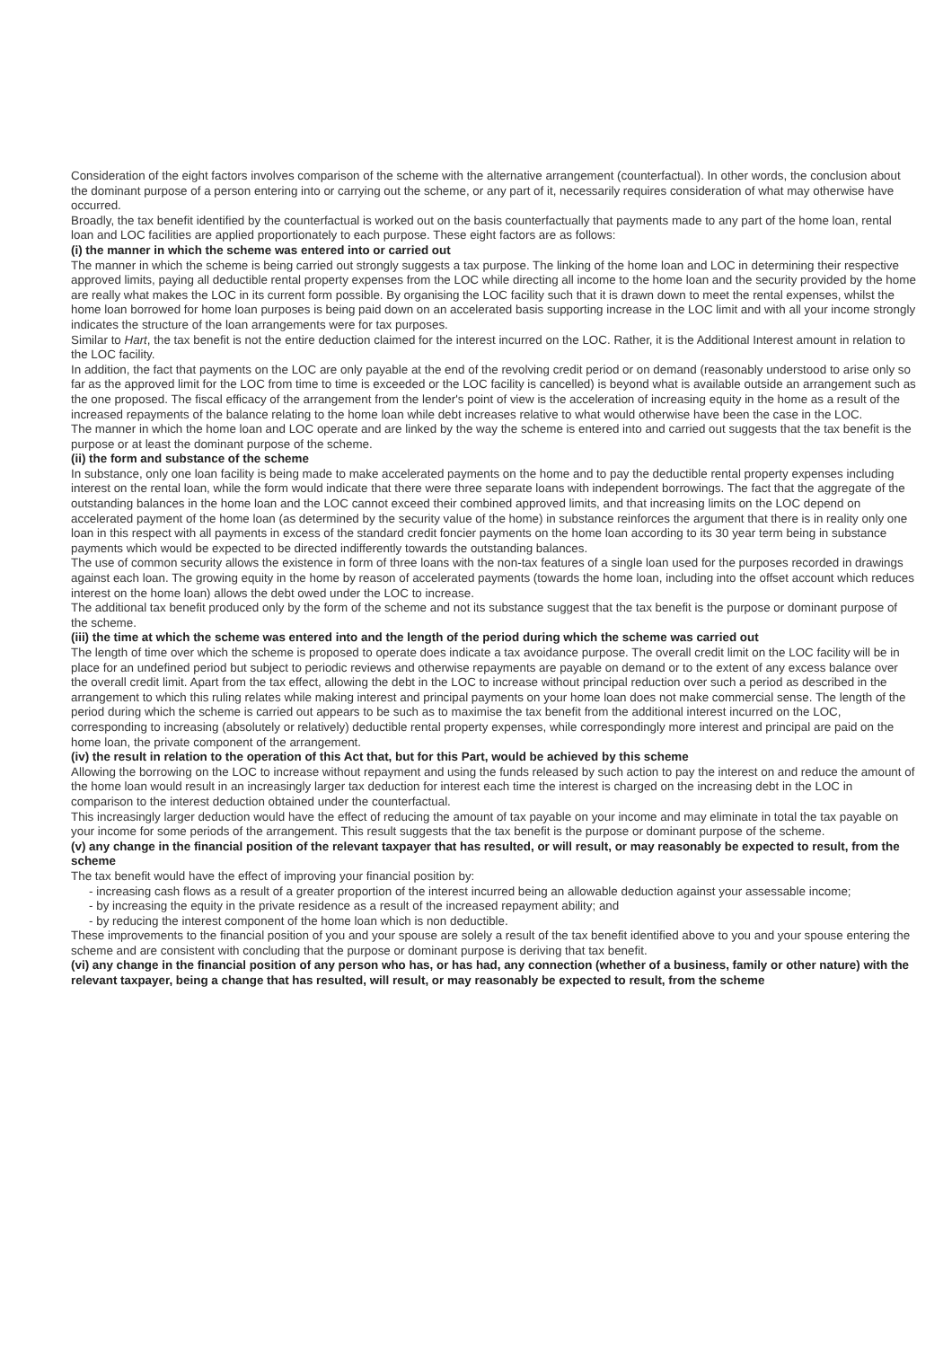Consideration of the eight factors involves comparison of the scheme with the alternative arrangement (counterfactual). In other words, the conclusion about the dominant purpose of a person entering into or carrying out the scheme, or any part of it, necessarily requires consideration of what may otherwise have occurred.
Broadly, the tax benefit identified by the counterfactual is worked out on the basis counterfactually that payments made to any part of the home loan, rental loan and LOC facilities are applied proportionately to each purpose. These eight factors are as follows:
(i) the manner in which the scheme was entered into or carried out
The manner in which the scheme is being carried out strongly suggests a tax purpose. The linking of the home loan and LOC in determining their respective approved limits, paying all deductible rental property expenses from the LOC while directing all income to the home loan and the security provided by the home are really what makes the LOC in its current form possible. By organising the LOC facility such that it is drawn down to meet the rental expenses, whilst the home loan borrowed for home loan purposes is being paid down on an accelerated basis supporting increase in the LOC limit and with all your income strongly indicates the structure of the loan arrangements were for tax purposes.
Similar to Hart, the tax benefit is not the entire deduction claimed for the interest incurred on the LOC. Rather, it is the Additional Interest amount in relation to the LOC facility.
In addition, the fact that payments on the LOC are only payable at the end of the revolving credit period or on demand (reasonably understood to arise only so far as the approved limit for the LOC from time to time is exceeded or the LOC facility is cancelled) is beyond what is available outside an arrangement such as the one proposed. The fiscal efficacy of the arrangement from the lender's point of view is the acceleration of increasing equity in the home as a result of the increased repayments of the balance relating to the home loan while debt increases relative to what would otherwise have been the case in the LOC.
The manner in which the home loan and LOC operate and are linked by the way the scheme is entered into and carried out suggests that the tax benefit is the purpose or at least the dominant purpose of the scheme.
(ii) the form and substance of the scheme
In substance, only one loan facility is being made to make accelerated payments on the home and to pay the deductible rental property expenses including interest on the rental loan, while the form would indicate that there were three separate loans with independent borrowings. The fact that the aggregate of the outstanding balances in the home loan and the LOC cannot exceed their combined approved limits, and that increasing limits on the LOC depend on accelerated payment of the home loan (as determined by the security value of the home) in substance reinforces the argument that there is in reality only one loan in this respect with all payments in excess of the standard credit foncier payments on the home loan according to its 30 year term being in substance payments which would be expected to be directed indifferently towards the outstanding balances.
The use of common security allows the existence in form of three loans with the non-tax features of a single loan used for the purposes recorded in drawings against each loan. The growing equity in the home by reason of accelerated payments (towards the home loan, including into the offset account which reduces interest on the home loan) allows the debt owed under the LOC to increase.
The additional tax benefit produced only by the form of the scheme and not its substance suggest that the tax benefit is the purpose or dominant purpose of the scheme.
(iii) the time at which the scheme was entered into and the length of the period during which the scheme was carried out
The length of time over which the scheme is proposed to operate does indicate a tax avoidance purpose. The overall credit limit on the LOC facility will be in place for an undefined period but subject to periodic reviews and otherwise repayments are payable on demand or to the extent of any excess balance over the overall credit limit. Apart from the tax effect, allowing the debt in the LOC to increase without principal reduction over such a period as described in the arrangement to which this ruling relates while making interest and principal payments on your home loan does not make commercial sense. The length of the period during which the scheme is carried out appears to be such as to maximise the tax benefit from the additional interest incurred on the LOC, corresponding to increasing (absolutely or relatively) deductible rental property expenses, while correspondingly more interest and principal are paid on the home loan, the private component of the arrangement.
(iv) the result in relation to the operation of this Act that, but for this Part, would be achieved by this scheme
Allowing the borrowing on the LOC to increase without repayment and using the funds released by such action to pay the interest on and reduce the amount of the home loan would result in an increasingly larger tax deduction for interest each time the interest is charged on the increasing debt in the LOC in comparison to the interest deduction obtained under the counterfactual.
This increasingly larger deduction would have the effect of reducing the amount of tax payable on your income and may eliminate in total the tax payable on your income for some periods of the arrangement. This result suggests that the tax benefit is the purpose or dominant purpose of the scheme.
(v) any change in the financial position of the relevant taxpayer that has resulted, or will result, or may reasonably be expected to result, from the scheme
The tax benefit would have the effect of improving your financial position by:
- increasing cash flows as a result of a greater proportion of the interest incurred being an allowable deduction against your assessable income;
- by increasing the equity in the private residence as a result of the increased repayment ability; and
- by reducing the interest component of the home loan which is non deductible.
These improvements to the financial position of you and your spouse are solely a result of the tax benefit identified above to you and your spouse entering the scheme and are consistent with concluding that the purpose or dominant purpose is deriving that tax benefit.
(vi) any change in the financial position of any person who has, or has had, any connection (whether of a business, family or other nature) with the relevant taxpayer, being a change that has resulted, will result, or may reasonably be expected to result, from the scheme